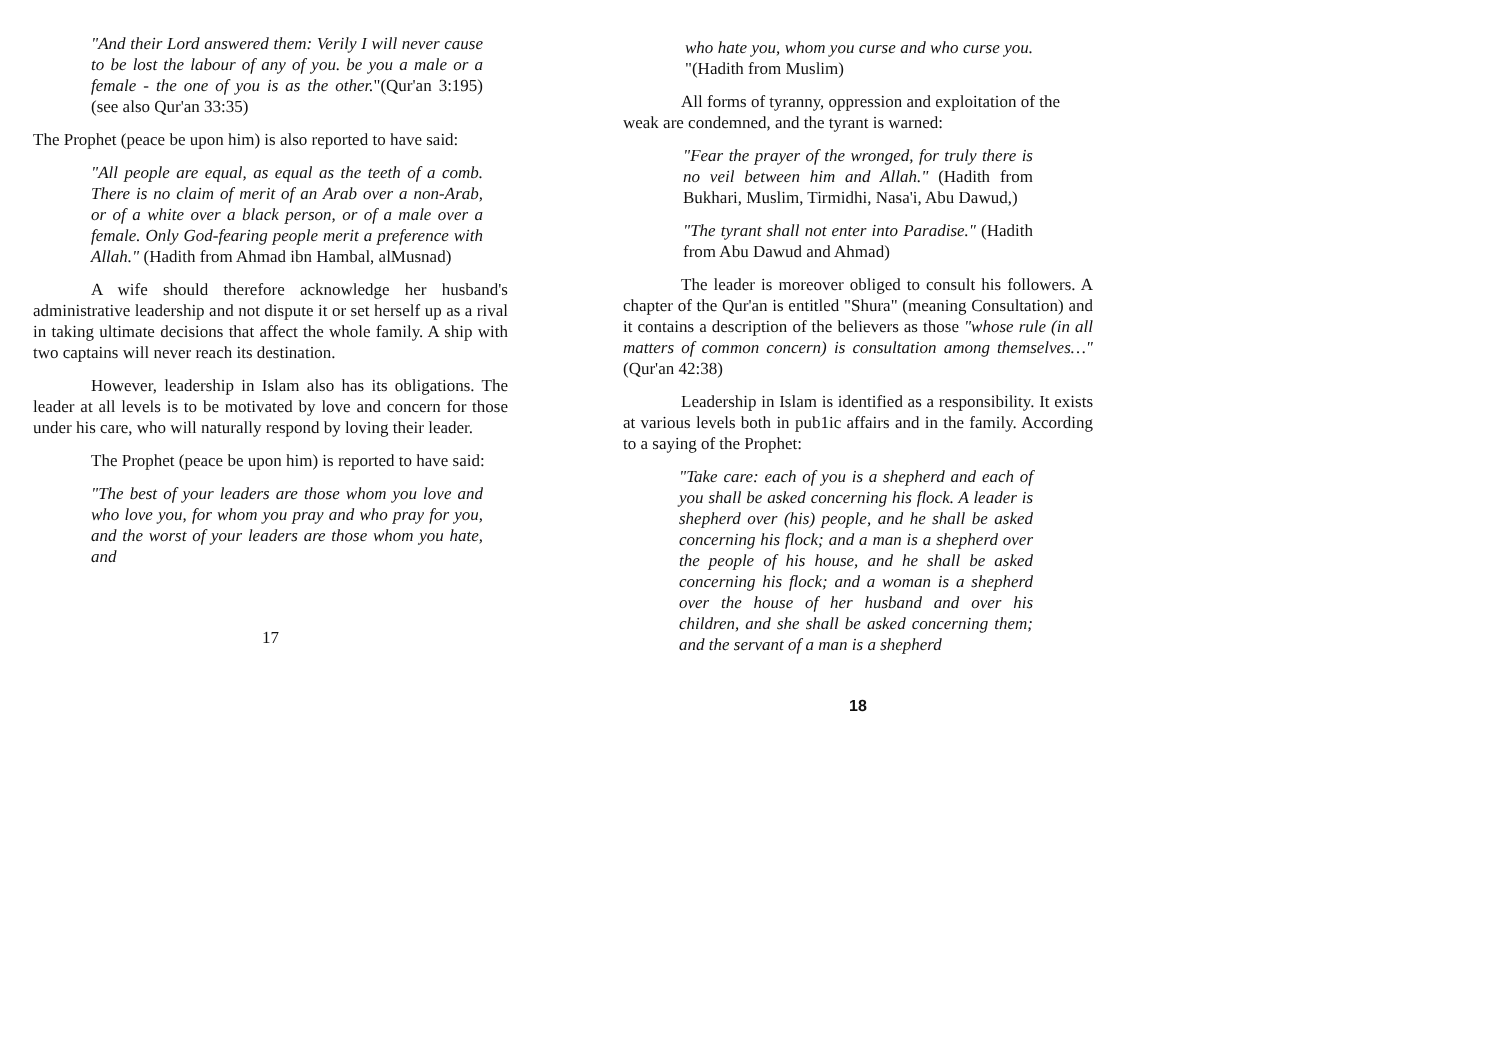"And their Lord answered them: Verily I will never cause to be lost the labour of any of you. be you a male or a female - the one of you is as the other."(Qur'an 3:195) (see also Qur'an 33:35)
The Prophet (peace be upon him) is also reported to have said:
"All people are equal, as equal as the teeth of a comb. There is no claim of merit of an Arab over a non-Arab, or of a white over a black person, or of a male over a female. Only God-fearing people merit a preference with Allah." (Hadith from Ahmad ibn Hambal, alMusnad)
A wife should therefore acknowledge her husband's administrative leadership and not dispute it or set herself up as a rival in taking ultimate decisions that affect the whole family. A ship with two captains will never reach its destination.
However, leadership in Islam also has its obligations. The leader at all levels is to be motivated by love and concern for those under his care, who will naturally respond by loving their leader.
The Prophet (peace be upon him) is reported to have said:
"The best of your leaders are those whom you love and who love you, for whom you pray and who pray for you, and the worst of your leaders are those whom you hate, and
17
who hate you, whom you curse and who curse you. "(Hadith from Muslim)
All forms of tyranny, oppression and exploitation of the weak are condemned, and the tyrant is warned:
"Fear the prayer of the wronged, for truly there is no veil between him and Allah." (Hadith from Bukhari, Muslim, Tirmidhi, Nasa'i, Abu Dawud,)
"The tyrant shall not enter into Paradise." (Hadith from Abu Dawud and Ahmad)
The leader is moreover obliged to consult his followers. A chapter of the Qur'an is entitled "Shura" (meaning Consultation) and it contains a description of the believers as those "whose rule (in all matters of common concern) is consultation among themselves…" (Qur'an 42:38)
Leadership in Islam is identified as a responsibility. It exists at various levels both in pub1ic affairs and in the family. According to a saying of the Prophet:
"Take care: each of you is a shepherd and each of you shall be asked concerning his flock. A leader is shepherd over (his) people, and he shall be asked concerning his flock; and a man is a shepherd over the people of his house, and he shall be asked concerning his flock; and a woman is a shepherd over the house of her husband and over his children, and she shall be asked concerning them; and the servant of a man is a shepherd
18